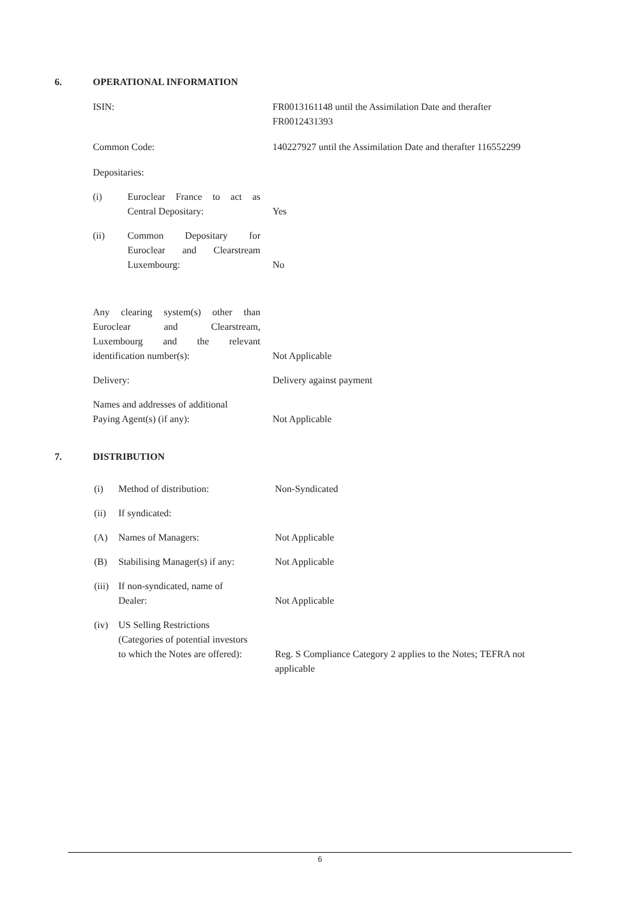6. OPERATIONAL INFORMATION
| ISIN: | FR0013161148 until the Assimilation Date and therafter FR0012431393 |
| Common Code: | 140227927 until the Assimilation Date and therafter 116552299 |
| Depositaries: | |
| (i) Euroclear France to act as Central Depositary: | Yes |
| (ii) Common Depositary for Euroclear and Clearstream Luxembourg: | No |
| Any clearing system(s) other than Euroclear and Clearstream, Luxembourg and the relevant identification number(s): | Not Applicable |
| Delivery: | Delivery against payment |
| Names and addresses of additional Paying Agent(s) (if any): | Not Applicable |
7. DISTRIBUTION
| (i) | Method of distribution: | Non-Syndicated |
| (ii) | If syndicated: | |
| (A) | Names of Managers: | Not Applicable |
| (B) | Stabilising Manager(s) if any: | Not Applicable |
| (iii) | If non-syndicated, name of Dealer: | Not Applicable |
| (iv) | US Selling Restrictions (Categories of potential investors to which the Notes are offered): | Reg. S Compliance Category 2 applies to the Notes; TEFRA not applicable |
6